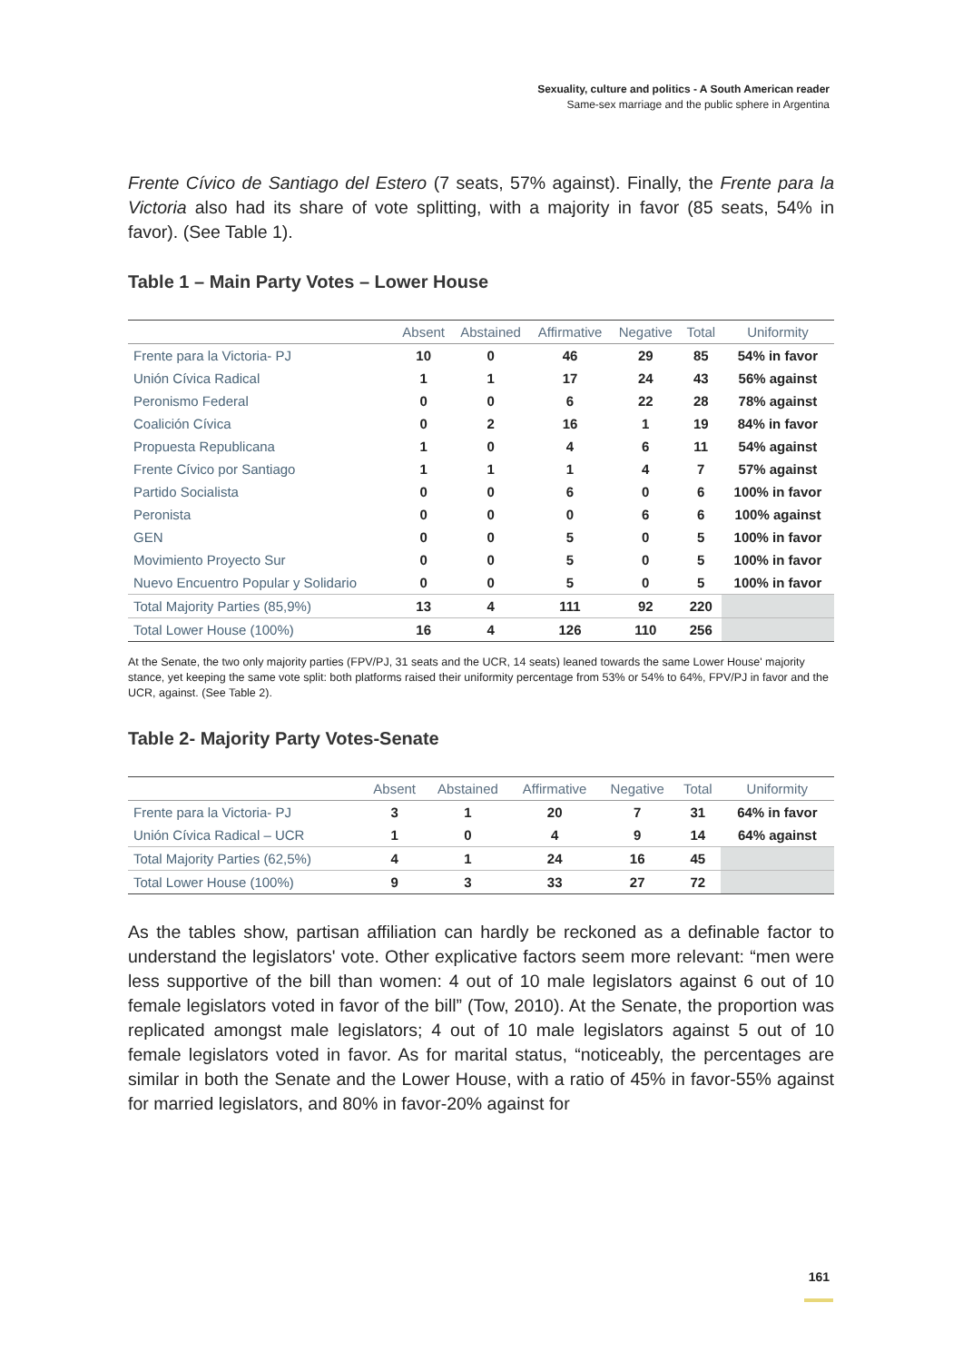Sexuality, culture and politics - A South American reader
Same-sex marriage and the public sphere in Argentina
Frente Cívico de Santiago del Estero (7 seats, 57% against). Finally, the Frente para la Victoria also had its share of vote splitting, with a majority in favor (85 seats, 54% in favor). (See Table 1).
Table 1 – Main Party Votes – Lower House
| | Absent | Abstained | Affirmative | Negative | Total | Uniformity |
| --- | --- | --- | --- | --- | --- | --- |
| Frente para la Victoria- PJ | 10 | 0 | 46 | 29 | 85 | 54% in favor |
| Unión Cívica Radical | 1 | 1 | 17 | 24 | 43 | 56% against |
| Peronismo Federal | 0 | 0 | 6 | 22 | 28 | 78% against |
| Coalición Cívica | 0 | 2 | 16 | 1 | 19 | 84% in favor |
| Propuesta Republicana | 1 | 0 | 4 | 6 | 11 | 54% against |
| Frente Cívico por Santiago | 1 | 1 | 1 | 4 | 7 | 57% against |
| Partido Socialista | 0 | 0 | 6 | 0 | 6 | 100% in favor |
| Peronista | 0 | 0 | 0 | 6 | 6 | 100% against |
| GEN | 0 | 0 | 5 | 0 | 5 | 100% in favor |
| Movimiento Proyecto Sur | 0 | 0 | 5 | 0 | 5 | 100% in favor |
| Nuevo Encuentro Popular y Solidario | 0 | 0 | 5 | 0 | 5 | 100% in favor |
| Total Majority Parties (85,9%) | 13 | 4 | 111 | 92 | 220 | |
| Total Lower House (100%) | 16 | 4 | 126 | 110 | 256 | |
At the Senate, the two only majority parties (FPV/PJ, 31 seats and the UCR, 14 seats) leaned towards the same Lower House' majority stance, yet keeping the same vote split: both platforms raised their uniformity percentage from 53% or 54% to 64%, FPV/PJ in favor and the UCR, against. (See Table 2).
Table 2- Majority Party Votes-Senate
| | Absent | Abstained | Affirmative | Negative | Total | Uniformity |
| --- | --- | --- | --- | --- | --- | --- |
| Frente para la Victoria- PJ | 3 | 1 | 20 | 7 | 31 | 64% in favor |
| Unión Cívica Radical – UCR | 1 | 0 | 4 | 9 | 14 | 64% against |
| Total Majority Parties (62,5%) | 4 | 1 | 24 | 16 | 45 | |
| Total Lower House (100%) | 9 | 3 | 33 | 27 | 72 | |
As the tables show, partisan affiliation can hardly be reckoned as a definable factor to understand the legislators' vote. Other explicative factors seem more relevant: “men were less supportive of the bill than women: 4 out of 10 male legislators against 6 out of 10 female legislators voted in favor of the bill” (Tow, 2010). At the Senate, the proportion was replicated amongst male legislators; 4 out of 10 male legislators against 5 out of 10 female legislators voted in favor. As for marital status, “noticeably, the percentages are similar in both the Senate and the Lower House, with a ratio of 45% in favor-55% against for married legislators, and 80% in favor-20% against for
161